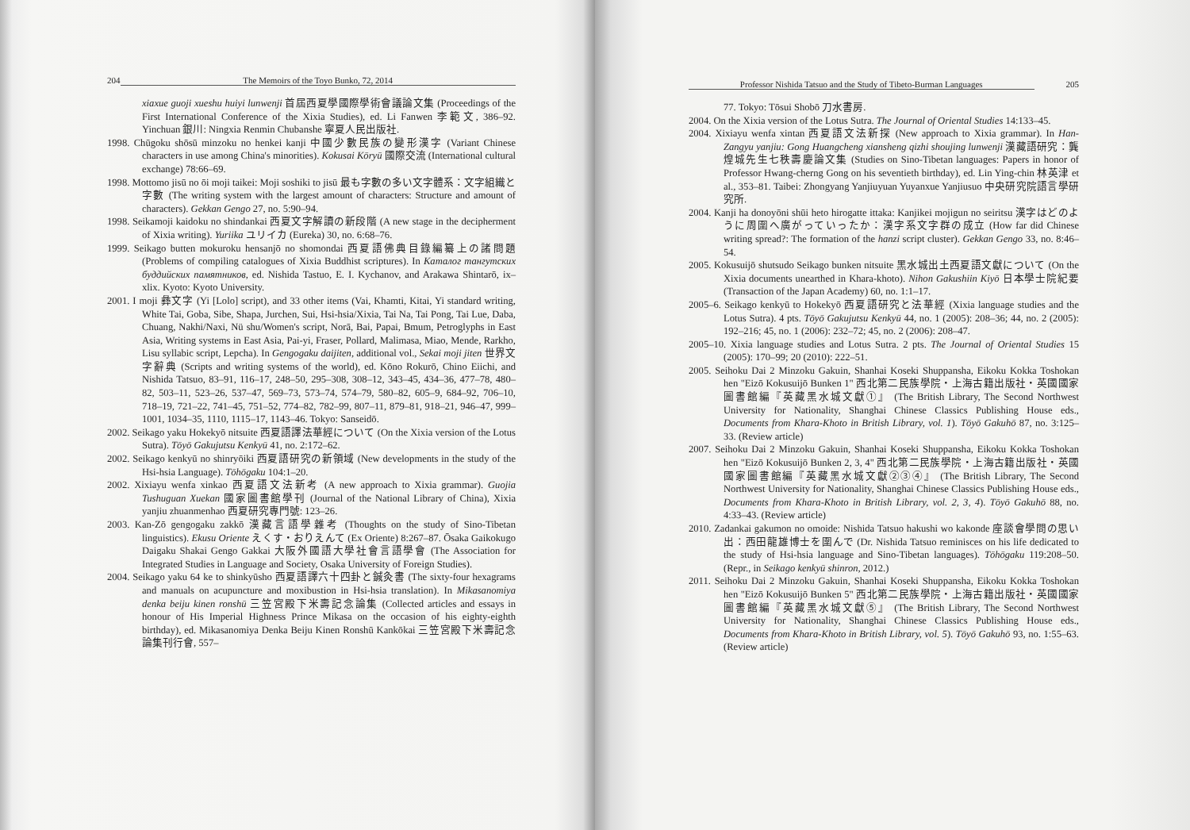204 The Memoirs of the Toyo Bunko, 72, 2014
xiaxue guoji xueshu huiyi lunwenji 首屆西夏學國際學術會議論文集 (Proceedings of the First International Conference of the Xixia Studies), ed. Li Fanwen 李範文, 386–92. Yinchuan 銀川: Ningxia Renmin Chubanshe 寧夏人民出版社.
1998. Chūgoku shōsū minzoku no henkei kanji 中國少數民族の變形漢字 (Variant Chinese characters in use among China's minorities). Kokusai Kōryū 國際交流 (International cultural exchange) 78:66–69.
1998. Mottomo jisū no ōi moji taikei: Moji soshiki to jisū 最も字數の多い文字體系：文字組織と字數 (The writing system with the largest amount of characters: Structure and amount of characters). Gekkan Gengo 27, no. 5:90–94.
1998. Seikamoji kaidoku no shindankai 西夏文字解讀の新段階 (A new stage in the decipherment of Xixia writing). Yuriika ユリイカ (Eureka) 30, no. 6:68–76.
1999. Seikago butten mokuroku hensanjō no shomondai 西夏語佛典目錄編纂上の諸問題 (Problems of compiling catalogues of Xixia Buddhist scriptures). In Каталог тангутских буддийских памятников, ed. Nishida Tastuo, E. I. Kychanov, and Arakawa Shintarō, ix–xlix. Kyoto: Kyoto University.
2001. I moji 彝文字 (Yi [Lolo] script), and 33 other items (Vai, Khamti, Kitai, Yi standard writing, White Tai, Goba, Sibe, Shapa, Jurchen, Sui, Hsi-hsia/Xixia, Tai Na, Tai Pong, Tai Lue, Daba, Chuang, Nakhi/Naxi, Nü shu/Women's script, Norā, Bai, Papai, Bmum, Petroglyphs in East Asia, Writing systems in East Asia, Pai-yi, Fraser, Pollard, Malimasa, Miao, Mende, Rarkho, Lisu syllabic script, Lepcha). In Gengogaku daijiten, additional vol., Sekai moji jiten 世界文字辭典 (Scripts and writing systems of the world), ed. Kōno Rokurō, Chino Eiichi, and Nishida Tatsuo, 83–91, 116–17, 248–50, 295–308, 308–12, 343–45, 434–36, 477–78, 480–82, 503–11, 523–26, 537–47, 569–73, 573–74, 574–79, 580–82, 605–9, 684–92, 706–10, 718–19, 721–22, 741–45, 751–52, 774–82, 782–99, 807–11, 879–81, 918–21, 946–47, 999–1001, 1034–35, 1110, 1115–17, 1143–46. Tokyo: Sanseidō.
2002. Seikago yaku Hokekyō nitsuite 西夏語譯法華經について (On the Xixia version of the Lotus Sutra). Tōyō Gakujutsu Kenkyū 41, no. 2:172–62.
2002. Seikago kenkyū no shinryōiki 西夏語研究の新領域 (New developments in the study of the Hsi-hsia Language). Tōhōgaku 104:1–20.
2002. Xixiayu wenfa xinkao 西夏語文法新考 (A new approach to Xixia grammar). Guojia Tushuguan Xuekan 國家圖書館學刊 (Journal of the National Library of China), Xixia yanjiu zhuanmenhao 西夏研究專門號: 123–26.
2003. Kan-Zō gengogaku zakkō 漢藏言語學雜考 (Thoughts on the study of Sino-Tibetan linguistics). Ekusu Oriente えくす・おりえんて (Ex Oriente) 8:267–87. Ōsaka Gaikokugo Daigaku Shakai Gengo Gakkai 大阪外國語大學社會言語學會 (The Association for Integrated Studies in Language and Society, Osaka University of Foreign Studies).
2004. Seikago yaku 64 ke to shinkyūsho 西夏語譯六十四卦と鍼灸書 (The sixty-four hexagrams and manuals on acupuncture and moxibustion in Hsi-hsia translation). In Mikasanomiya denka beiju kinen ronshū 三笠宮殿下米壽記念論集 (Collected articles and essays in honour of His Imperial Highness Prince Mikasa on the occasion of his eighty-eighth birthday), ed. Mikasanomiya Denka Beiju Kinen Ronshū Kankōkai 三笠宮殿下米壽記念論集刊行會, 557–
Professor Nishida Tatsuo and the Study of Tibeto-Burman Languages 205
77. Tokyo: Tōsui Shobō 刀水書房.
2004. On the Xixia version of the Lotus Sutra. The Journal of Oriental Studies 14:133–45.
2004. Xixiayu wenfa xintan 西夏語文法新探 (New approach to Xixia grammar). In Han-Zangyu yanjiu: Gong Huangcheng xiansheng qizhi shoujing lunwenji 漢藏語研究：龔煌城先生七秩壽慶論文集 (Studies on Sino-Tibetan languages: Papers in honor of Professor Hwang-cherng Gong on his seventieth birthday), ed. Lin Ying-chin 林英津 et al., 353–81. Taibei: Zhongyang Yanjiuyuan Yuyanxue Yanjiusuo 中央研究院語言學研究所.
2004. Kanji ha donoyōni shūi heto hirogatte ittaka: Kanjikei mojigun no seiritsu 漢字はどのように周圍へ廣がっていったか：漢字系文字群の成立 (How far did Chinese writing spread?: The formation of the hanzi script cluster). Gekkan Gengo 33, no. 8:46–54.
2005. Kokusuijō shutsudo Seikago bunken nitsuite 黑水城出土西夏語文獻について (On the Xixia documents unearthed in Khara-khoto). Nihon Gakushiin Kiyō 日本學士院紀要 (Transaction of the Japan Academy) 60, no. 1:1–17.
2005–6. Seikago kenkyū to Hokekyō 西夏語研究と法華經 (Xixia language studies and the Lotus Sutra). 4 pts. Tōyō Gakujutsu Kenkyū 44, no. 1 (2005): 208–36; 44, no. 2 (2005): 192–216; 45, no. 1 (2006): 232–72; 45, no. 2 (2006): 208–47.
2005–10. Xixia language studies and Lotus Sutra. 2 pts. The Journal of Oriental Studies 15 (2005): 170–99; 20 (2010): 222–51.
2005. Seihoku Dai 2 Minzoku Gakuin, Shanhai Koseki Shuppansha, Eikoku Kokka Toshokan hen "Eizō Kokusuijō Bunken 1" 西北第二民族學院・上海古籍出版社・英國國家圖書館編『英藏黑水城文獻①』 (The British Library, The Second Northwest University for Nationality, Shanghai Chinese Classics Publishing House eds., Documents from Khara-Khoto in British Library, vol. 1). Tōyō Gakuhō 87, no. 3:125–33. (Review article)
2007. Seihoku Dai 2 Minzoku Gakuin, Shanhai Koseki Shuppansha, Eikoku Kokka Toshokan hen "Eizō Kokusuijō Bunken 2, 3, 4" 西北第二民族學院・上海古籍出版社・英國國家圖書館編『英藏黑水城文獻②③④』 (The British Library, The Second Northwest University for Nationality, Shanghai Chinese Classics Publishing House eds., Documents from Khara-Khoto in British Library, vol. 2, 3, 4). Tōyō Gakuhō 88, no. 4:33–43. (Review article)
2010. Zadankai gakumon no omoide: Nishida Tatsuo hakushi wo kakonde 座談會學問の思い出：西田龍雄博士を圍んで (Dr. Nishida Tatsuo reminisces on his life dedicated to the study of Hsi-hsia language and Sino-Tibetan languages). Tōhōgaku 119:208–50. (Repr., in Seikago kenkyū shinron, 2012.)
2011. Seihoku Dai 2 Minzoku Gakuin, Shanhai Koseki Shuppansha, Eikoku Kokka Toshokan hen "Eizō Kokusuijō Bunken 5" 西北第二民族學院・上海古籍出版社・英國國家圖書館編『英藏黑水城文獻⑤』 (The British Library, The Second Northwest University for Nationality, Shanghai Chinese Classics Publishing House eds., Documents from Khara-Khoto in British Library, vol. 5). Tōyō Gakuhō 93, no. 1:55–63. (Review article)